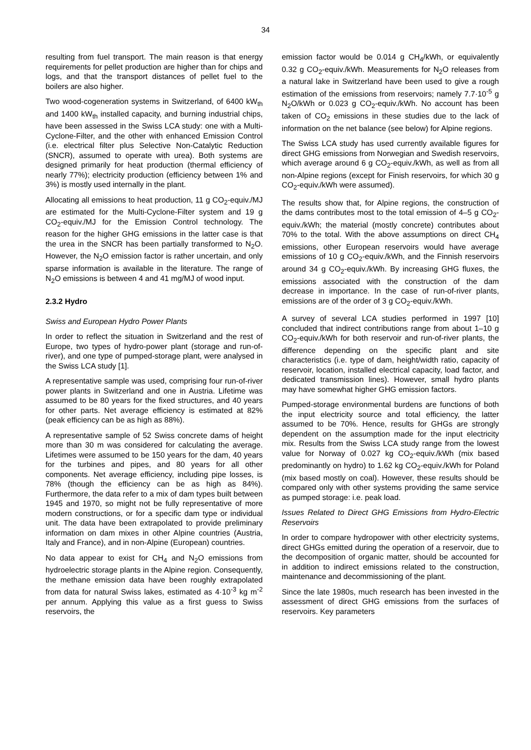34
resulting from fuel transport. The main reason is that energy requirements for pellet production are higher than for chips and logs, and that the transport distances of pellet fuel to the boilers are also higher.
Two wood-cogeneration systems in Switzerland, of 6400 kW<sub>th</sub> and 1400 kW<sub>th</sub> installed capacity, and burning industrial chips, have been assessed in the Swiss LCA study: one with a Multi-Cyclone-Filter, and the other with enhanced Emission Control (i.e. electrical filter plus Selective Non-Catalytic Reduction (SNCR), assumed to operate with urea). Both systems are designed primarily for heat production (thermal efficiency of nearly 77%); electricity production (efficiency between 1% and 3%) is mostly used internally in the plant.
Allocating all emissions to heat production, 11 g CO<sub>2</sub>-equiv./MJ are estimated for the Multi-Cyclone-Filter system and 19 g CO<sub>2</sub>-equiv./MJ for the Emission Control technology. The reason for the higher GHG emissions in the latter case is that the urea in the SNCR has been partially transformed to N<sub>2</sub>O. However, the N<sub>2</sub>O emission factor is rather uncertain, and only sparse information is available in the literature. The range of N<sub>2</sub>O emissions is between 4 and 41 mg/MJ of wood input.
2.3.2 Hydro
Swiss and European Hydro Power Plants
In order to reflect the situation in Switzerland and the rest of Europe, two types of hydro-power plant (storage and run-of-river), and one type of pumped-storage plant, were analysed in the Swiss LCA study [1].
A representative sample was used, comprising four run-of-river power plants in Switzerland and one in Austria. Lifetime was assumed to be 80 years for the fixed structures, and 40 years for other parts. Net average efficiency is estimated at 82% (peak efficiency can be as high as 88%).
A representative sample of 52 Swiss concrete dams of height more than 30 m was considered for calculating the average. Lifetimes were assumed to be 150 years for the dam, 40 years for the turbines and pipes, and 80 years for all other components. Net average efficiency, including pipe losses, is 78% (though the efficiency can be as high as 84%). Furthermore, the data refer to a mix of dam types built between 1945 and 1970, so might not be fully representative of more modern constructions, or for a specific dam type or individual unit. The data have been extrapolated to provide preliminary information on dam mixes in other Alpine countries (Austria, Italy and France), and in non-Alpine (European) countries.
No data appear to exist for CH<sub>4</sub> and N<sub>2</sub>O emissions from hydroelectric storage plants in the Alpine region. Consequently, the methane emission data have been roughly extrapolated from data for natural Swiss lakes, estimated as 4·10<sup>-3</sup> kg m<sup>-2</sup> per annum. Applying this value as a first guess to Swiss reservoirs, the
emission factor would be 0.014 g CH<sub>4</sub>/kWh, or equivalently 0.32 g CO<sub>2</sub>-equiv./kWh. Measurements for N<sub>2</sub>O releases from a natural lake in Switzerland have been used to give a rough estimation of the emissions from reservoirs; namely 7.7·10<sup>-5</sup> g N<sub>2</sub>O/kWh or 0.023 g CO<sub>2</sub>-equiv./kWh. No account has been taken of CO<sub>2</sub> emissions in these studies due to the lack of information on the net balance (see below) for Alpine regions.
The Swiss LCA study has used currently available figures for direct GHG emissions from Norwegian and Swedish reservoirs, which average around 6 g CO<sub>2</sub>-equiv./kWh, as well as from all non-Alpine regions (except for Finish reservoirs, for which 30 g CO<sub>2</sub>-equiv./kWh were assumed).
The results show that, for Alpine regions, the construction of the dams contributes most to the total emission of 4–5 g CO<sub>2</sub>-equiv./kWh; the material (mostly concrete) contributes about 70% to the total. With the above assumptions on direct CH<sub>4</sub> emissions, other European reservoirs would have average emissions of 10 g CO<sub>2</sub>-equiv./kWh, and the Finnish reservoirs around 34 g CO<sub>2</sub>-equiv./kWh. By increasing GHG fluxes, the emissions associated with the construction of the dam decrease in importance. In the case of run-of-river plants, emissions are of the order of 3 g CO<sub>2</sub>-equiv./kWh.
A survey of several LCA studies performed in 1997 [10] concluded that indirect contributions range from about 1–10 g CO<sub>2</sub>-equiv./kWh for both reservoir and run-of-river plants, the difference depending on the specific plant and site characteristics (i.e. type of dam, height/width ratio, capacity of reservoir, location, installed electrical capacity, load factor, and dedicated transmission lines). However, small hydro plants may have somewhat higher GHG emission factors.
Pumped-storage environmental burdens are functions of both the input electricity source and total efficiency, the latter assumed to be 70%. Hence, results for GHGs are strongly dependent on the assumption made for the input electricity mix. Results from the Swiss LCA study range from the lowest value for Norway of 0.027 kg CO<sub>2</sub>-equiv./kWh (mix based predominantly on hydro) to 1.62 kg CO<sub>2</sub>-equiv./kWh for Poland (mix based mostly on coal). However, these results should be compared only with other systems providing the same service as pumped storage: i.e. peak load.
Issues Related to Direct GHG Emissions from Hydro-Electric Reservoirs
In order to compare hydropower with other electricity systems, direct GHGs emitted during the operation of a reservoir, due to the decomposition of organic matter, should be accounted for in addition to indirect emissions related to the construction, maintenance and decommissioning of the plant.
Since the late 1980s, much research has been invested in the assessment of direct GHG emissions from the surfaces of reservoirs. Key parameters